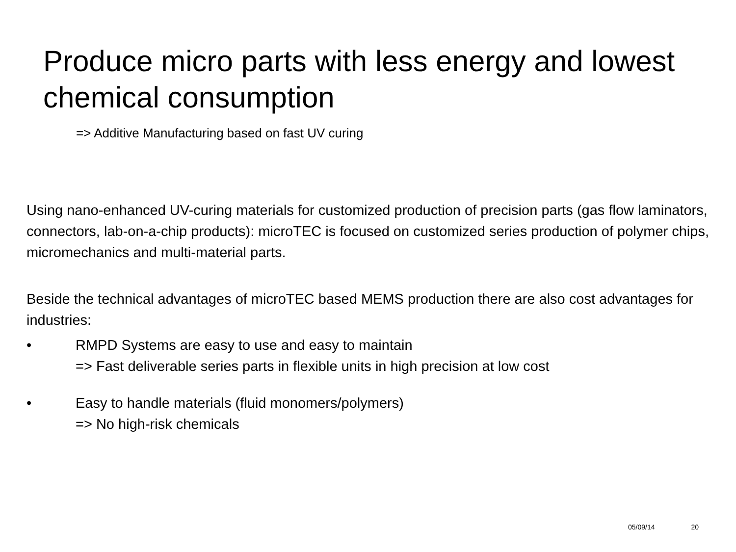Produce micro parts with less energy and lowest chemical consumption
=> Additive Manufacturing based on fast UV curing
Using nano-enhanced UV-curing materials for customized production of precision parts (gas flow laminators, connectors, lab-on-a-chip products): microTEC is focused on customized series production of polymer chips, micromechanics and multi-material parts.
Beside the technical advantages of microTEC based MEMS production there are also cost advantages for industries:
• RMPD Systems are easy to use and easy to maintain
=> Fast deliverable series parts in flexible units in high precision at low cost
• Easy to handle materials (fluid monomers/polymers)
=> No high-risk chemicals
05/09/14 20